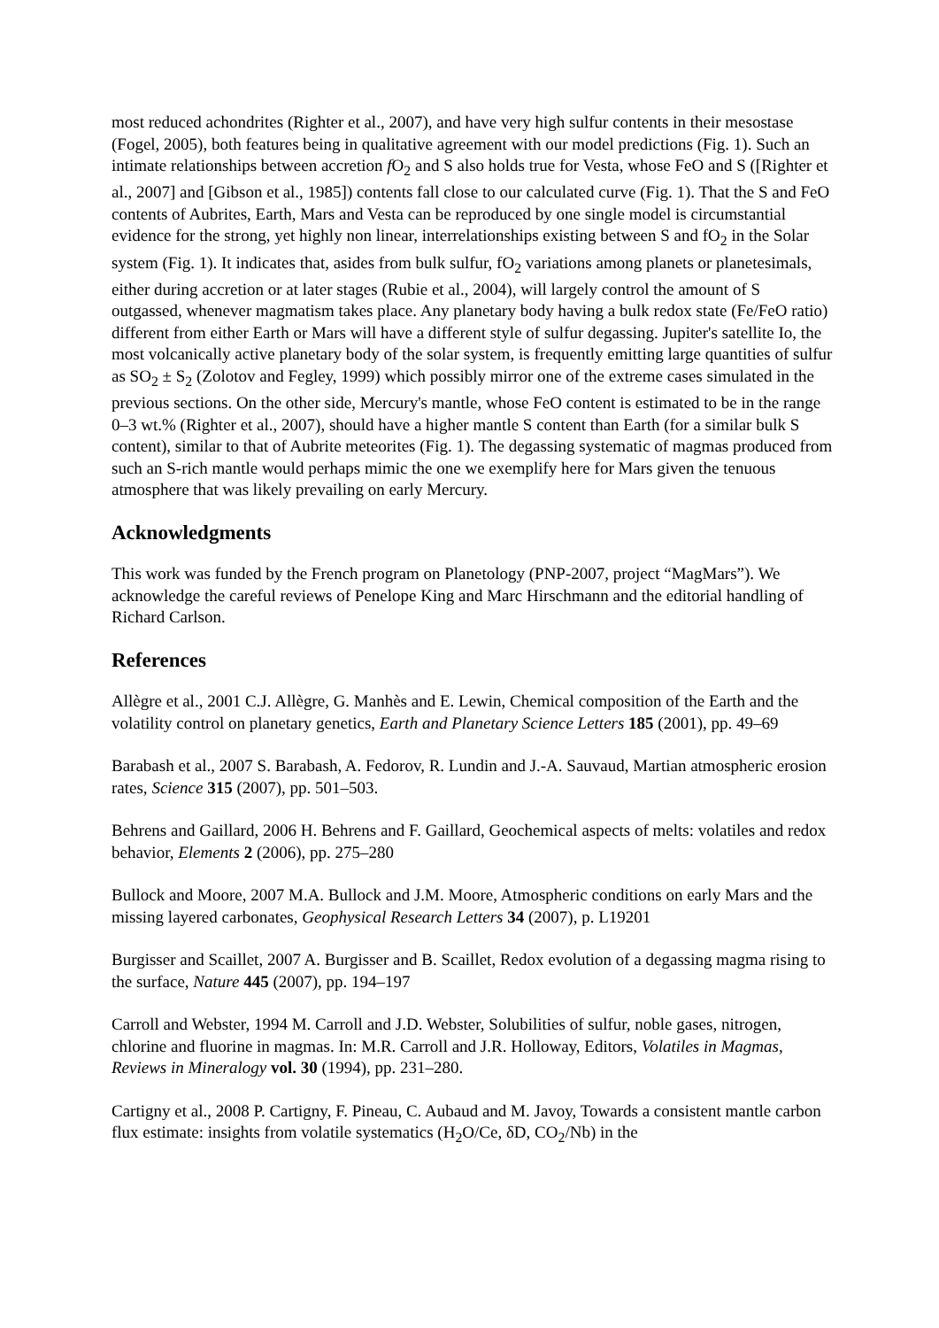most reduced achondrites (Righter et al., 2007), and have very high sulfur contents in their mesostase (Fogel, 2005), both features being in qualitative agreement with our model predictions (Fig. 1). Such an intimate relationships between accretion f O<sub>2</sub> and S also holds true for Vesta, whose FeO and S ([Righter et al., 2007] and [Gibson et al., 1985]) contents fall close to our calculated curve (Fig. 1). That the S and FeO contents of Aubrites, Earth, Mars and Vesta can be reproduced by one single model is circumstantial evidence for the strong, yet highly non linear, interrelationships existing between S and fO<sub>2</sub> in the Solar system (Fig. 1). It indicates that, asides from bulk sulfur, fO<sub>2</sub> variations among planets or planetesimals, either during accretion or at later stages (Rubie et al., 2004), will largely control the amount of S outgassed, whenever magmatism takes place. Any planetary body having a bulk redox state (Fe/FeO ratio) different from either Earth or Mars will have a different style of sulfur degassing. Jupiter's satellite Io, the most volcanically active planetary body of the solar system, is frequently emitting large quantities of sulfur as SO<sub>2</sub> ± S<sub>2</sub> (Zolotov and Fegley, 1999) which possibly mirror one of the extreme cases simulated in the previous sections. On the other side, Mercury's mantle, whose FeO content is estimated to be in the range 0–3 wt.% (Righter et al., 2007), should have a higher mantle S content than Earth (for a similar bulk S content), similar to that of Aubrite meteorites (Fig. 1). The degassing systematic of magmas produced from such an S-rich mantle would perhaps mimic the one we exemplify here for Mars given the tenuous atmosphere that was likely prevailing on early Mercury.
Acknowledgments
This work was funded by the French program on Planetology (PNP-2007, project “MagMars”). We acknowledge the careful reviews of Penelope King and Marc Hirschmann and the editorial handling of Richard Carlson.
References
Allègre et al., 2001 C.J. Allègre, G. Manhès and E. Lewin, Chemical composition of the Earth and the volatility control on planetary genetics, Earth and Planetary Science Letters 185 (2001), pp. 49–69
Barabash et al., 2007 S. Barabash, A. Fedorov, R. Lundin and J.-A. Sauvaud, Martian atmospheric erosion rates, Science 315 (2007), pp. 501–503.
Behrens and Gaillard, 2006 H. Behrens and F. Gaillard, Geochemical aspects of melts: volatiles and redox behavior, Elements 2 (2006), pp. 275–280
Bullock and Moore, 2007 M.A. Bullock and J.M. Moore, Atmospheric conditions on early Mars and the missing layered carbonates, Geophysical Research Letters 34 (2007), p. L19201
Burgisser and Scaillet, 2007 A. Burgisser and B. Scaillet, Redox evolution of a degassing magma rising to the surface, Nature 445 (2007), pp. 194–197
Carroll and Webster, 1994 M. Carroll and J.D. Webster, Solubilities of sulfur, noble gases, nitrogen, chlorine and fluorine in magmas. In: M.R. Carroll and J.R. Holloway, Editors, Volatiles in Magmas, Reviews in Mineralogy vol. 30 (1994), pp. 231–280.
Cartigny et al., 2008 P. Cartigny, F. Pineau, C. Aubaud and M. Javoy, Towards a consistent mantle carbon flux estimate: insights from volatile systematics (H<sub>2</sub>O/Ce, δD, CO<sub>2</sub>/Nb) in the